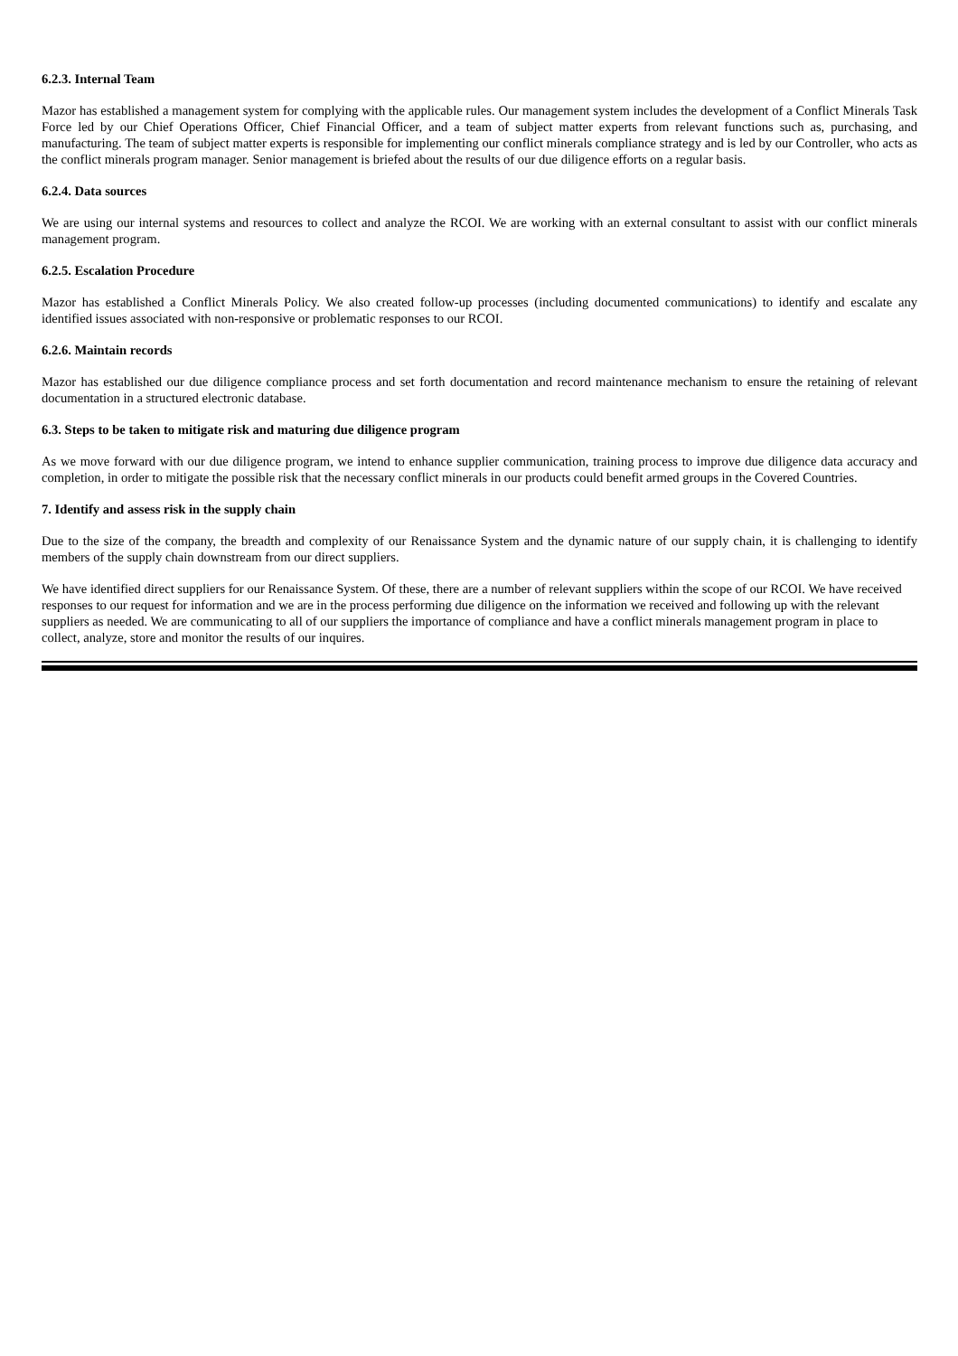6.2.3. Internal Team
Mazor has established a management system for complying with the applicable rules. Our management system includes the development of a Conflict Minerals Task Force led by our Chief Operations Officer, Chief Financial Officer, and a team of subject matter experts from relevant functions such as, purchasing, and manufacturing. The team of subject matter experts is responsible for implementing our conflict minerals compliance strategy and is led by our Controller, who acts as the conflict minerals program manager. Senior management is briefed about the results of our due diligence efforts on a regular basis.
6.2.4. Data sources
We are using our internal systems and resources to collect and analyze the RCOI. We are working with an external consultant to assist with our conflict minerals management program.
6.2.5. Escalation Procedure
Mazor has established a Conflict Minerals Policy. We also created follow-up processes (including documented communications) to identify and escalate any identified issues associated with non-responsive or problematic responses to our RCOI.
6.2.6. Maintain records
Mazor has established our due diligence compliance process and set forth documentation and record maintenance mechanism to ensure the retaining of relevant documentation in a structured electronic database.
6.3. Steps to be taken to mitigate risk and maturing due diligence program
As we move forward with our due diligence program, we intend to enhance supplier communication, training process to improve due diligence data accuracy and completion, in order to mitigate the possible risk that the necessary conflict minerals in our products could benefit armed groups in the Covered Countries.
7. Identify and assess risk in the supply chain
Due to the size of the company, the breadth and complexity of our Renaissance System and the dynamic nature of our supply chain, it is challenging to identify members of the supply chain downstream from our direct suppliers.
We have identified direct suppliers for our Renaissance System. Of these, there are a number of relevant suppliers within the scope of our RCOI. We have received responses to our request for information and we are in the process performing due diligence on the information we received and following up with the relevant suppliers as needed. We are communicating to all of our suppliers the importance of compliance and have a conflict minerals management program in place to collect, analyze, store and monitor the results of our inquires.